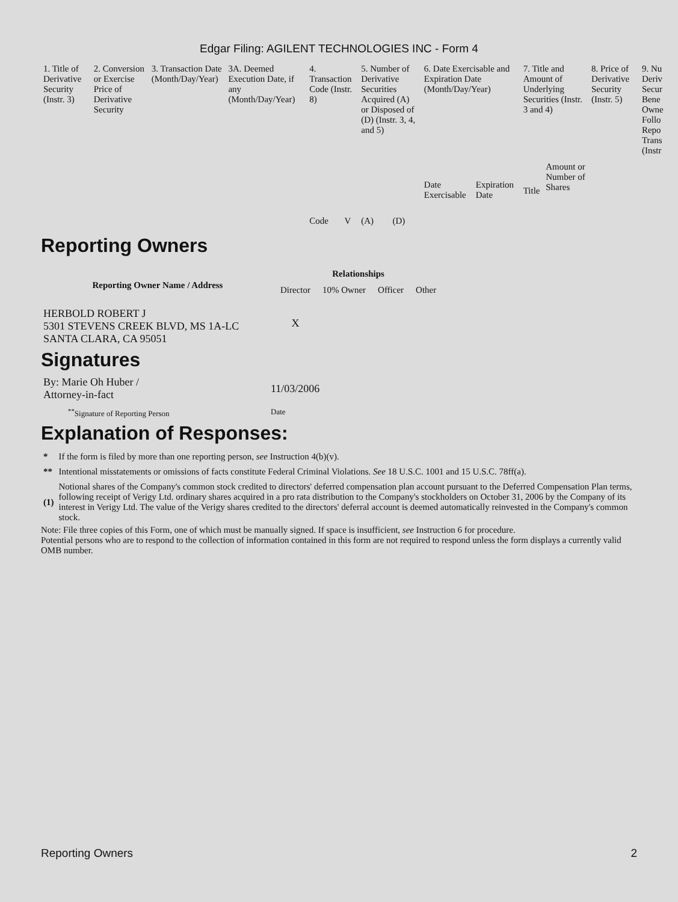Edgar Filing: AGILENT TECHNOLOGIES INC - Form 4
| 1. Title of Derivative Security (Instr. 3) | 2. Conversion or Exercise Price of Derivative Security | 3. Transaction Date (Month/Day/Year) | 3A. Deemed Execution Date, if any (Month/Day/Year) | 4. Transaction Code (Instr. 8) | | 5. Number of Derivative Securities Acquired (A) or Disposed of (D) (Instr. 3, 4, and 5) | | 6. Date Exercisable and Expiration Date (Month/Day/Year) | | 7. Title and Amount of Underlying Securities (Instr. 3 and 4) | | 8. Price of Derivative Security (Instr. 5) | 9. Nu Deriv Secur Bene Owne Follo Repo Trans (Instr |
| --- | --- | --- | --- | --- | --- | --- | --- | --- | --- | --- | --- | --- | --- |
| | | | | Code | V | (A) | (D) | Date Exercisable | Expiration Date | Title | Amount or Number of Shares | | |
Reporting Owners
| Reporting Owner Name / Address | Relationships | | | |
| --- | --- | --- | --- | --- |
| | Director | 10% Owner | Officer | Other |
| HERBOLD ROBERT J 5301 STEVENS CREEK BLVD, MS 1A-LC SANTA CLARA, CA 95051 | X | | | |
Signatures
| By: Marie Oh Huber / Attorney-in-fact | 11/03/2006 |
| <sup>**</sup> Signature of Reporting Person | Date |
Explanation of Responses:
| * | If the form is filed by more than one reporting person, see Instruction 4(b)(v). |
| ** | Intentional misstatements or omissions of facts constitute Federal Criminal Violations. See 18 U.S.C. 1001 and 15 U.S.C. 78ff(a). |
| (1) | Notional shares of the Company's common stock credited to directors' deferred compensation plan account pursuant to the Deferred Compensation Plan terms, following receipt of Verigy Ltd. ordinary shares acquired in a pro rata distribution to the Company's stockholders on October 31, 2006 by the Company of its interest in Verigy Ltd. The value of the Verigy shares credited to the directors' deferral account is deemed automatically reinvested in the Company's common stock. |
Note: File three copies of this Form, one of which must be manually signed. If space is insufficient, see Instruction 6 for procedure.
Potential persons who are to respond to the collection of information contained in this form are not required to respond unless the form displays a currently valid OMB number.
Reporting Owners 2